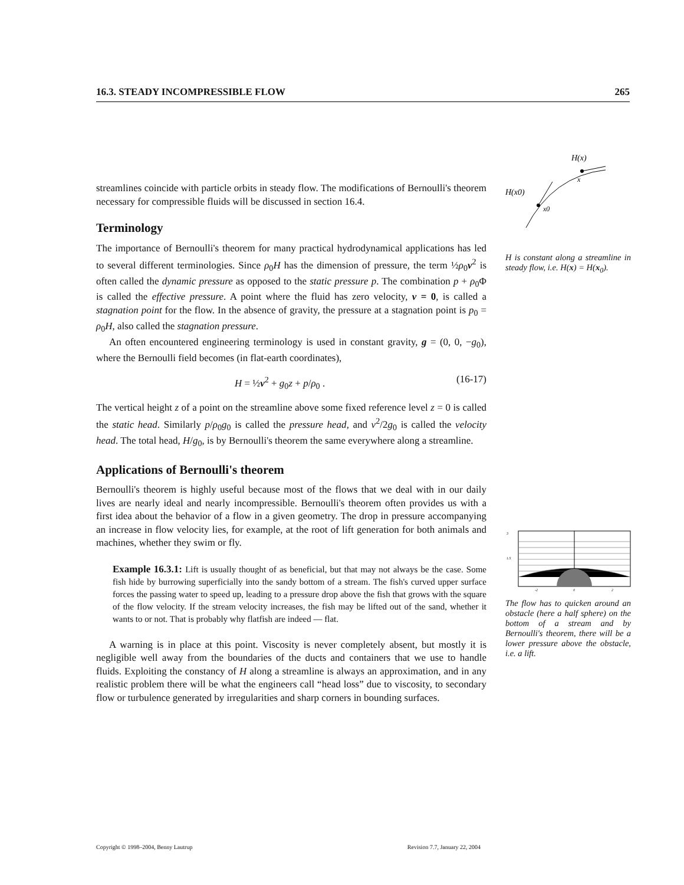16.3. STEADY INCOMPRESSIBLE FLOW 265
H(x)
H(x0)
x
x0
H is constant along a streamline in steady flow, i.e. H(x) = H(x<sub>0</sub>).
3
1.5
-2
0
2
The flow has to quicken around an obstacle (here a half sphere) on the bottom of a stream and by Bernoulli's theorem, there will be a lower pressure above the obstacle, i.e. a lift.
streamlines coincide with particle orbits in steady flow. The modifications of Bernoulli's theorem necessary for compressible fluids will be discussed in section 16.4.
Terminology
The importance of Bernoulli's theorem for many practical hydrodynamical applications has led to several different terminologies. Since ρ<sub>0</sub>H has the dimension of pressure, the term ½ρ<sub>0</sub>v<sup>2</sup> is often called the dynamic pressure as opposed to the static pressure p. The combination p + ρ<sub>0</sub>Φ is called the effective pressure. A point where the fluid has zero velocity, v = 0, is called a stagnation point for the flow. In the absence of gravity, the pressure at a stagnation point is p<sub>0</sub> = ρ<sub>0</sub>H, also called the stagnation pressure.
An often encountered engineering terminology is used in constant gravity, g = (0, 0, −g<sub>0</sub>), where the Bernoulli field becomes (in flat-earth coordinates),
H = ½v<sup>2</sup> + g<sub>0</sub>z + p/ρ<sub>0</sub> . (16-17)
The vertical height z of a point on the streamline above some fixed reference level z = 0 is called the static head. Similarly p/ρ<sub>0</sub>g<sub>0</sub> is called the pressure head, and v<sup>2</sup>/2g<sub>0</sub> is called the velocity head. The total head, H/g<sub>0</sub>, is by Bernoulli's theorem the same everywhere along a streamline.
Applications of Bernoulli's theorem
Bernoulli's theorem is highly useful because most of the flows that we deal with in our daily lives are nearly ideal and nearly incompressible. Bernoulli's theorem often provides us with a first idea about the behavior of a flow in a given geometry. The drop in pressure accompanying an increase in flow velocity lies, for example, at the root of lift generation for both animals and machines, whether they swim or fly.
Example 16.3.1: Lift is usually thought of as beneficial, but that may not always be the case. Some fish hide by burrowing superficially into the sandy bottom of a stream. The fish's curved upper surface forces the passing water to speed up, leading to a pressure drop above the fish that grows with the square of the flow velocity. If the stream velocity increases, the fish may be lifted out of the sand, whether it wants to or not. That is probably why flatfish are indeed — flat.
A warning is in place at this point. Viscosity is never completely absent, but mostly it is negligible well away from the boundaries of the ducts and containers that we use to handle fluids. Exploiting the constancy of H along a streamline is always an approximation, and in any realistic problem there will be what the engineers call “head loss” due to viscosity, to secondary flow or turbulence generated by irregularities and sharp corners in bounding surfaces.
Copyright © 1998–2004, Benny Lautrup Revision 7.7, January 22, 2004